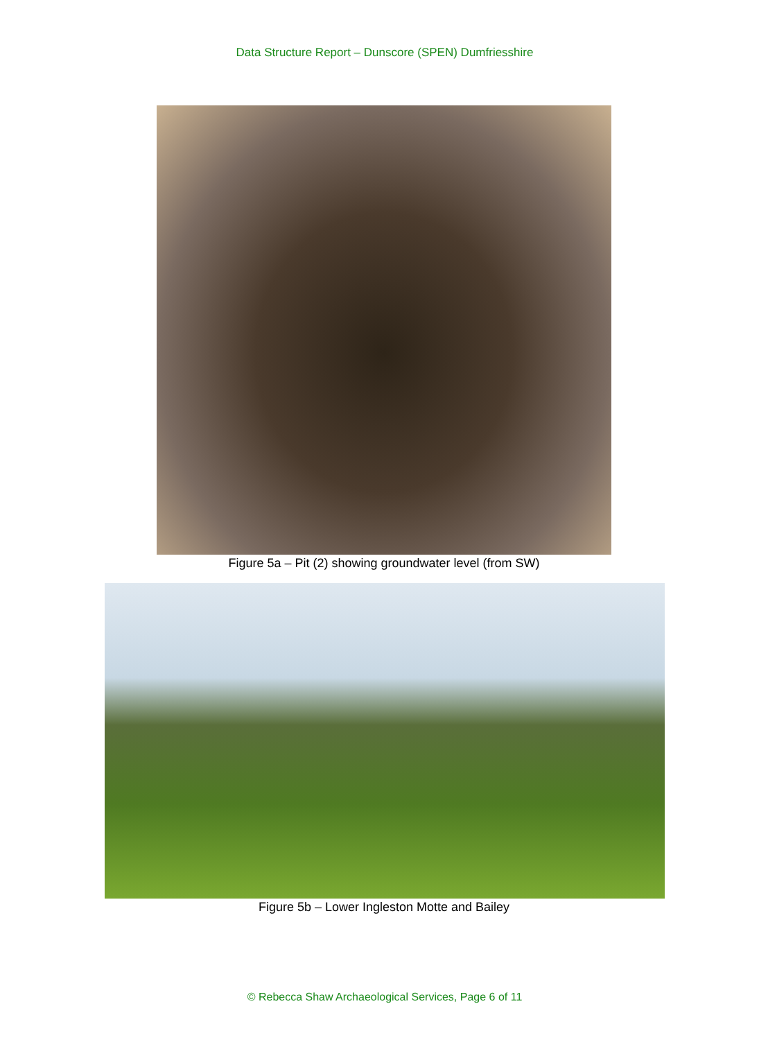Data Structure Report – Dunscore (SPEN) Dumfriesshire
Figure 5a – Pit (2) showing groundwater level (from SW)
Figure 5b – Lower Ingleston Motte and Bailey
© Rebecca Shaw Archaeological Services, Page 6 of 11